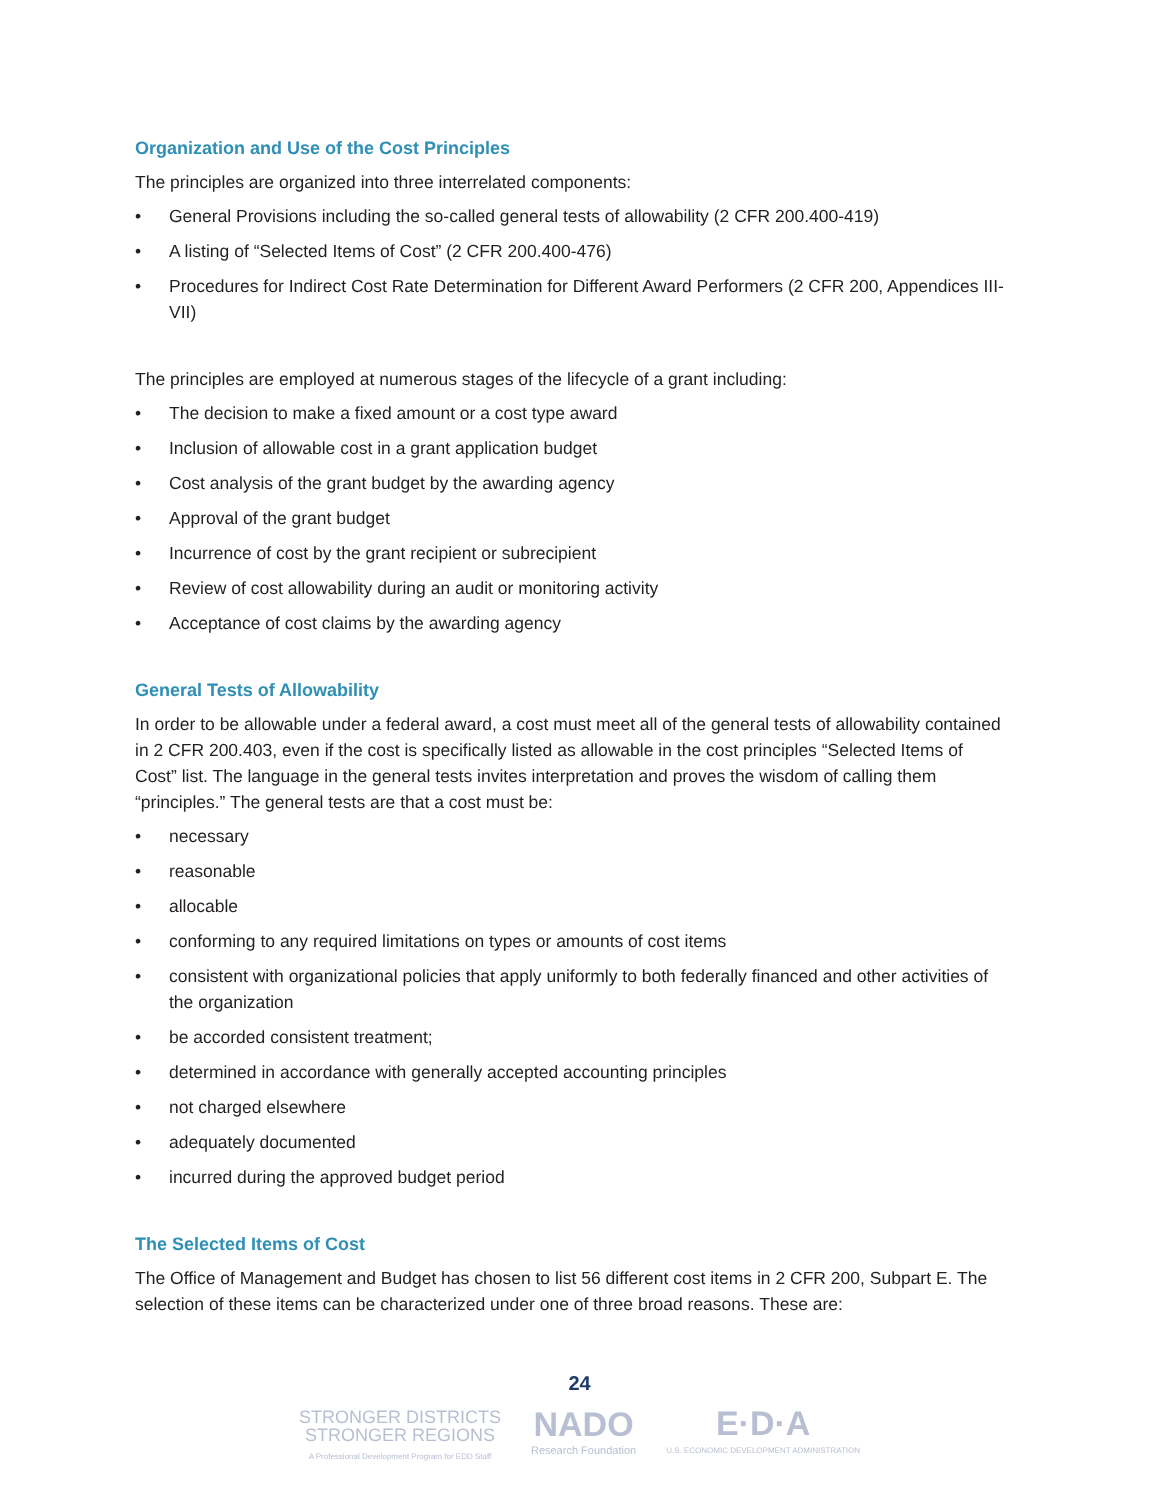Organization and Use of the Cost Principles
The principles are organized into three interrelated components:
• General Provisions including the so-called general tests of allowability (2 CFR 200.400-419)
• A listing of “Selected Items of Cost” (2 CFR 200.400-476)
• Procedures for Indirect Cost Rate Determination for Different Award Performers (2 CFR 200, Appendices III-VII)
The principles are employed at numerous stages of the lifecycle of a grant including:
• The decision to make a fixed amount or a cost type award
• Inclusion of allowable cost in a grant application budget
• Cost analysis of the grant budget by the awarding agency
• Approval of the grant budget
• Incurrence of cost by the grant recipient or subrecipient
• Review of cost allowability during an audit or monitoring activity
• Acceptance of cost claims by the awarding agency
General Tests of Allowability
In order to be allowable under a federal award, a cost must meet all of the general tests of allowability contained in 2 CFR 200.403, even if the cost is specifically listed as allowable in the cost principles “Selected Items of Cost” list. The language in the general tests invites interpretation and proves the wisdom of calling them “principles.” The general tests are that a cost must be:
• necessary
• reasonable
• allocable
• conforming to any required limitations on types or amounts of cost items
• consistent with organizational policies that apply uniformly to both federally financed and other activities of the organization
• be accorded consistent treatment;
• determined in accordance with generally accepted accounting principles
• not charged elsewhere
• adequately documented
• incurred during the approved budget period
The Selected Items of Cost
The Office of Management and Budget has chosen to list 56 different cost items in 2 CFR 200, Subpart E. The selection of these items can be characterized under one of three broad reasons. These are:
24
STRONGER DISTRICTS
STRONGER REGIONS
A Professional Development Program for EDD Staff
NADO
Research Foundation
E·D·A
U.S. ECONOMIC DEVELOPMENT ADMINISTRATION